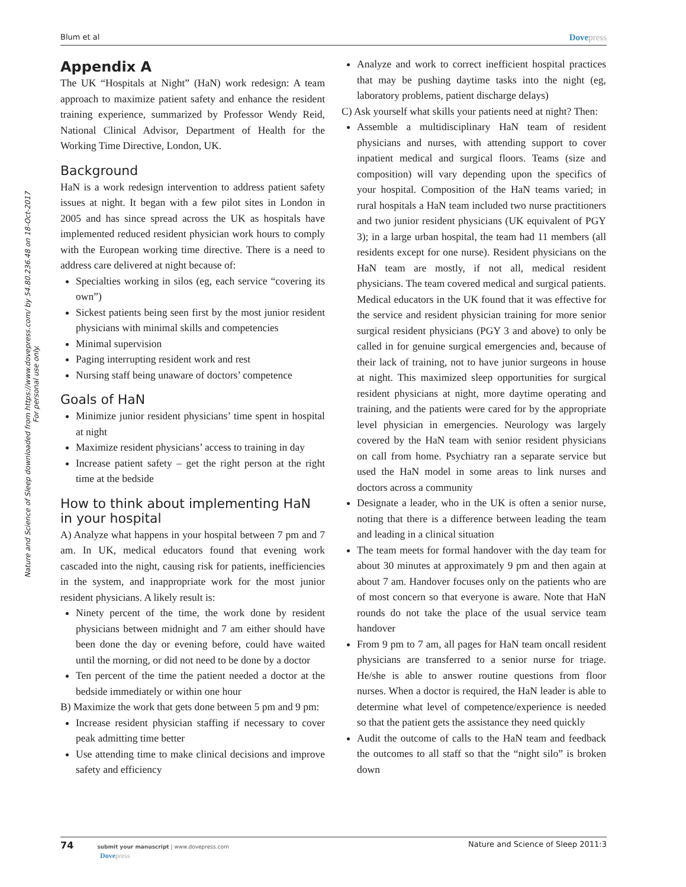Blum et al Dovepress
Nature and Science of Sleep downloaded from https://www.dovepress.com/ by 54.80.236.48 on 18-Oct-2017
For personal use only.
Appendix A
The UK “Hospitals at Night” (HaN) work redesign: A team approach to maximize patient safety and enhance the resident training experience, summarized by Professor Wendy Reid, National Clinical Advisor, Department of Health for the Working Time Directive, London, UK.
Background
HaN is a work redesign intervention to address patient safety issues at night. It began with a few pilot sites in London in 2005 and has since spread across the UK as hospitals have implemented reduced resident physician work hours to comply with the European working time directive. There is a need to address care delivered at night because of:
Specialties working in silos (eg, each service “covering its own”)
Sickest patients being seen first by the most junior resident physicians with minimal skills and competencies
Minimal supervision
Paging interrupting resident work and rest
Nursing staff being unaware of doctors’ competence
Goals of HaN
Minimize junior resident physicians’ time spent in hospital at night
Maximize resident physicians’ access to training in day
Increase patient safety – get the right person at the right time at the bedside
How to think about implementing HaN in your hospital
A) Analyze what happens in your hospital between 7 pm and 7 am. In UK, medical educators found that evening work cascaded into the night, causing risk for patients, inefficiencies in the system, and inappropriate work for the most junior resident physicians. A likely result is:
Ninety percent of the time, the work done by resident physicians between midnight and 7 am either should have been done the day or evening before, could have waited until the morning, or did not need to be done by a doctor
Ten percent of the time the patient needed a doctor at the bedside immediately or within one hour
B) Maximize the work that gets done between 5 pm and 9 pm:
Increase resident physician staffing if necessary to cover peak admitting time better
Use attending time to make clinical decisions and improve safety and efficiency
Analyze and work to correct inefficient hospital practices that may be pushing daytime tasks into the night (eg, laboratory problems, patient discharge delays)
C) Ask yourself what skills your patients need at night? Then:
Assemble a multidisciplinary HaN team of resident physicians and nurses, with attending support to cover inpatient medical and surgical floors. Teams (size and composition) will vary depending upon the specifics of your hospital. Composition of the HaN teams varied; in rural hospitals a HaN team included two nurse practitioners and two junior resident physicians (UK equivalent of PGY 3); in a large urban hospital, the team had 11 members (all residents except for one nurse). Resident physicians on the HaN team are mostly, if not all, medical resident physicians. The team covered medical and surgical patients. Medical educators in the UK found that it was effective for the service and resident physician training for more senior surgical resident physicians (PGY 3 and above) to only be called in for genuine surgical emergencies and, because of their lack of training, not to have junior surgeons in house at night. This maximized sleep opportunities for surgical resident physicians at night, more daytime operating and training, and the patients were cared for by the appropriate level physician in emergencies. Neurology was largely covered by the HaN team with senior resident physicians on call from home. Psychiatry ran a separate service but used the HaN model in some areas to link nurses and doctors across a community
Designate a leader, who in the UK is often a senior nurse, noting that there is a difference between leading the team and leading in a clinical situation
The team meets for formal handover with the day team for about 30 minutes at approximately 9 pm and then again at about 7 am. Handover focuses only on the patients who are of most concern so that everyone is aware. Note that HaN rounds do not take the place of the usual service team handover
From 9 pm to 7 am, all pages for HaN team oncall resident physicians are transferred to a senior nurse for triage. He/she is able to answer routine questions from floor nurses. When a doctor is required, the HaN leader is able to determine what level of competence/experience is needed so that the patient gets the assistance they need quickly
Audit the outcome of calls to the HaN team and feedback the outcomes to all staff so that the “night silo” is broken down
74 submit your manuscript | www.dovepress.com
Dovepress Nature and Science of Sleep 2011:3